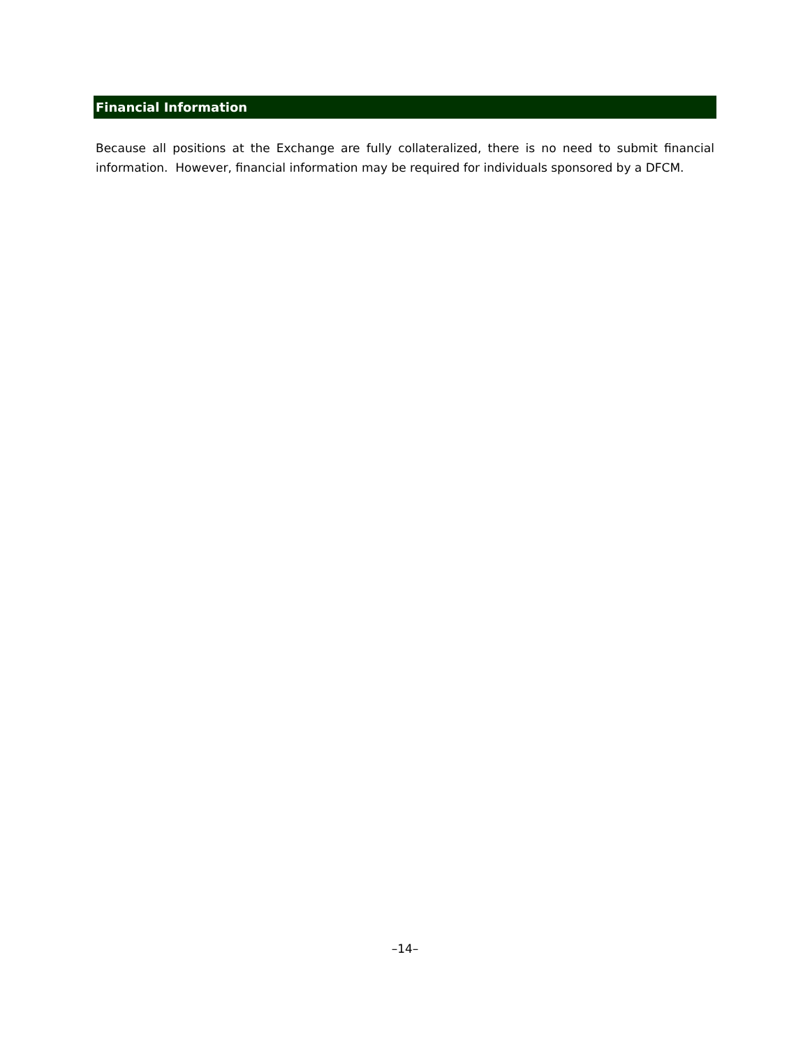Financial Information
Because all positions at the Exchange are fully collateralized, there is no need to submit financial information. However, financial information may be required for individuals sponsored by a DFCM.
–14–